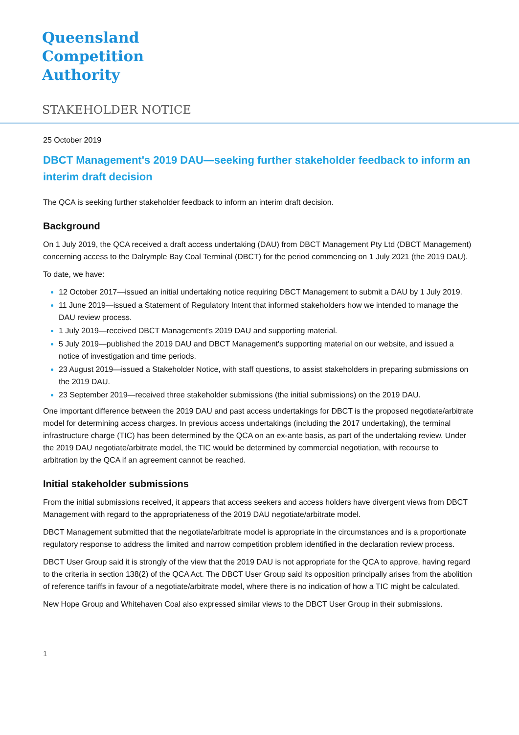Queensland
Competition
Authority
STAKEHOLDER NOTICE
25 October 2019
DBCT Management's 2019 DAU—seeking further stakeholder feedback to inform an interim draft decision
The QCA is seeking further stakeholder feedback to inform an interim draft decision.
Background
On 1 July 2019, the QCA received a draft access undertaking (DAU) from DBCT Management Pty Ltd (DBCT Management) concerning access to the Dalrymple Bay Coal Terminal (DBCT) for the period commencing on 1 July 2021 (the 2019 DAU).
To date, we have:
12 October 2017—issued an initial undertaking notice requiring DBCT Management to submit a DAU by 1 July 2019.
11 June 2019—issued a Statement of Regulatory Intent that informed stakeholders how we intended to manage the DAU review process.
1 July 2019—received DBCT Management's 2019 DAU and supporting material.
5 July 2019—published the 2019 DAU and DBCT Management's supporting material on our website, and issued a notice of investigation and time periods.
23 August 2019—issued a Stakeholder Notice, with staff questions, to assist stakeholders in preparing submissions on the 2019 DAU.
23 September 2019—received three stakeholder submissions (the initial submissions) on the 2019 DAU.
One important difference between the 2019 DAU and past access undertakings for DBCT is the proposed negotiate/arbitrate model for determining access charges. In previous access undertakings (including the 2017 undertaking), the terminal infrastructure charge (TIC) has been determined by the QCA on an ex-ante basis, as part of the undertaking review. Under the 2019 DAU negotiate/arbitrate model, the TIC would be determined by commercial negotiation, with recourse to arbitration by the QCA if an agreement cannot be reached.
Initial stakeholder submissions
From the initial submissions received, it appears that access seekers and access holders have divergent views from DBCT Management with regard to the appropriateness of the 2019 DAU negotiate/arbitrate model.
DBCT Management submitted that the negotiate/arbitrate model is appropriate in the circumstances and is a proportionate regulatory response to address the limited and narrow competition problem identified in the declaration review process.
DBCT User Group said it is strongly of the view that the 2019 DAU is not appropriate for the QCA to approve, having regard to the criteria in section 138(2) of the QCA Act. The DBCT User Group said its opposition principally arises from the abolition of reference tariffs in favour of a negotiate/arbitrate model, where there is no indication of how a TIC might be calculated.
New Hope Group and Whitehaven Coal also expressed similar views to the DBCT User Group in their submissions.
1